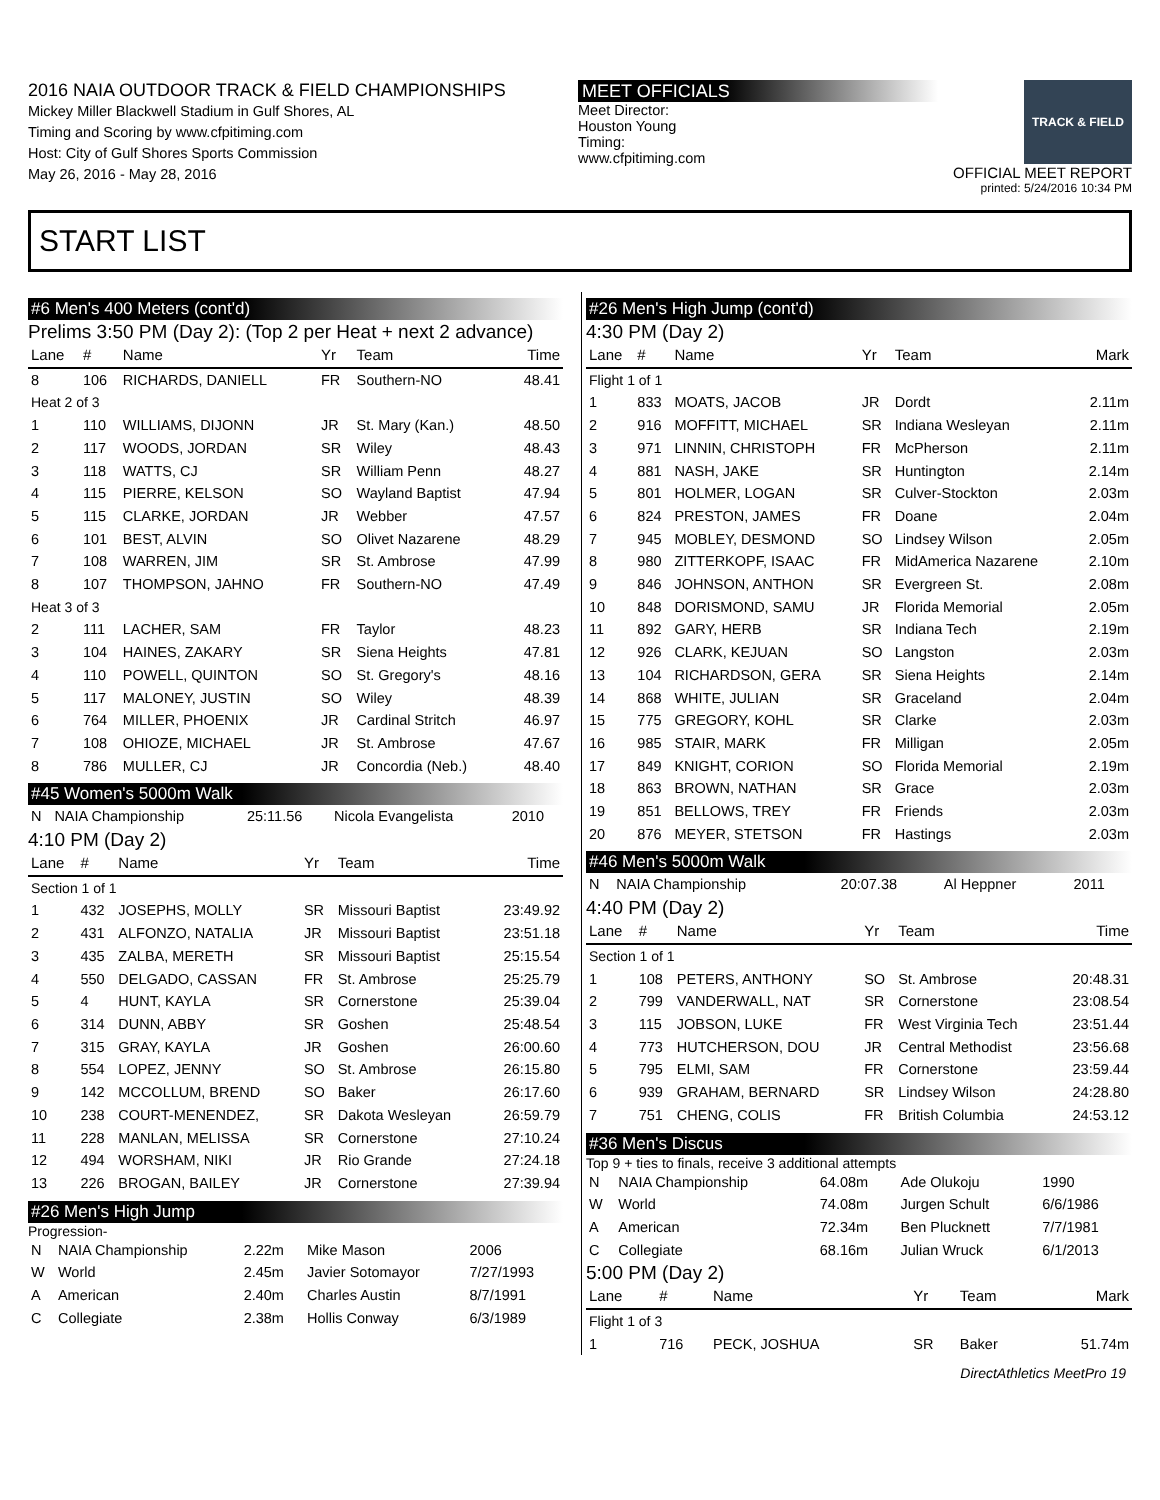2016 NAIA OUTDOOR TRACK & FIELD CHAMPIONSHIPS
Mickey Miller Blackwell Stadium in Gulf Shores, AL
Timing and Scoring by www.cfpitiming.com
Host: City of Gulf Shores Sports Commission
May 26, 2016 - May 28, 2016
MEET OFFICIALS
Meet Director:
Houston Young
Timing:
www.cfpitiming.com
TRACK & FIELD
OFFICIAL MEET REPORT
printed: 5/24/2016 10:34 PM
START LIST
#6 Men's 400 Meters (cont'd)
Prelims 3:50 PM (Day 2): (Top 2 per Heat + next 2 advance)
| Lane | # | Name | Yr | Team | Time |
| --- | --- | --- | --- | --- | --- |
| 8 | 106 | RICHARDS, DANIELL | FR | Southern-NO | 48.41 |
| Heat 2 of 3 | | | | | |
| 1 | 110 | WILLIAMS, DIJONN | JR | St. Mary (Kan.) | 48.50 |
| 2 | 117 | WOODS, JORDAN | SR | Wiley | 48.43 |
| 3 | 118 | WATTS, CJ | SR | William Penn | 48.27 |
| 4 | 115 | PIERRE, KELSON | SO | Wayland Baptist | 47.94 |
| 5 | 115 | CLARKE, JORDAN | JR | Webber | 47.57 |
| 6 | 101 | BEST, ALVIN | SO | Olivet Nazarene | 48.29 |
| 7 | 108 | WARREN, JIM | SR | St. Ambrose | 47.99 |
| 8 | 107 | THOMPSON, JAHNO | FR | Southern-NO | 47.49 |
| Heat 3 of 3 | | | | | |
| 2 | 111 | LACHER, SAM | FR | Taylor | 48.23 |
| 3 | 104 | HAINES, ZAKARY | SR | Siena Heights | 47.81 |
| 4 | 110 | POWELL, QUINTON | SO | St. Gregory's | 48.16 |
| 5 | 117 | MALONEY, JUSTIN | SO | Wiley | 48.39 |
| 6 | 764 | MILLER, PHOENIX | JR | Cardinal Stritch | 46.97 |
| 7 | 108 | OHIOZE, MICHAEL | JR | St. Ambrose | 47.67 |
| 8 | 786 | MULLER, CJ | JR | Concordia (Neb.) | 48.40 |
#45 Women's 5000m Walk
| N | NAIA Championship | 25:11.56 | Nicola Evangelista | 2010 |
4:10 PM (Day 2)
| Lane | # | Name | Yr | Team | Time |
| --- | --- | --- | --- | --- | --- |
| Section 1 of 1 | | | | | |
| 1 | 432 | JOSEPHS, MOLLY | SR | Missouri Baptist | 23:49.92 |
| 2 | 431 | ALFONZO, NATALIA | JR | Missouri Baptist | 23:51.18 |
| 3 | 435 | ZALBA, MERETH | SR | Missouri Baptist | 25:15.54 |
| 4 | 550 | DELGADO, CASSAN | FR | St. Ambrose | 25:25.79 |
| 5 | 4 | HUNT, KAYLA | SR | Cornerstone | 25:39.04 |
| 6 | 314 | DUNN, ABBY | SR | Goshen | 25:48.54 |
| 7 | 315 | GRAY, KAYLA | JR | Goshen | 26:00.60 |
| 8 | 554 | LOPEZ, JENNY | SO | St. Ambrose | 26:15.80 |
| 9 | 142 | MCCOLLUM, BREND | SO | Baker | 26:17.60 |
| 10 | 238 | COURT-MENENDEZ, | SR | Dakota Wesleyan | 26:59.79 |
| 11 | 228 | MANLAN, MELISSA | SR | Cornerstone | 27:10.24 |
| 12 | 494 | WORSHAM, NIKI | JR | Rio Grande | 27:24.18 |
| 13 | 226 | BROGAN, BAILEY | JR | Cornerstone | 27:39.94 |
#26 Men's High Jump
Progression-
| N | NAIA Championship | 2.22m | Mike Mason | 2006 |
| W | World | 2.45m | Javier Sotomayor | 7/27/1993 |
| A | American | 2.40m | Charles Austin | 8/7/1991 |
| C | Collegiate | 2.38m | Hollis Conway | 6/3/1989 |
#26 Men's High Jump (cont'd)
4:30 PM (Day 2)
| Lane | # | Name | Yr | Team | Mark |
| --- | --- | --- | --- | --- | --- |
| Flight 1 of 1 | | | | | |
| 1 | 833 | MOATS, JACOB | JR | Dordt | 2.11m |
| 2 | 916 | MOFFITT, MICHAEL | SR | Indiana Wesleyan | 2.11m |
| 3 | 971 | LINNIN, CHRISTOPH | FR | McPherson | 2.11m |
| 4 | 881 | NASH, JAKE | SR | Huntington | 2.14m |
| 5 | 801 | HOLMER, LOGAN | SR | Culver-Stockton | 2.03m |
| 6 | 824 | PRESTON, JAMES | FR | Doane | 2.04m |
| 7 | 945 | MOBLEY, DESMOND | SO | Lindsey Wilson | 2.05m |
| 8 | 980 | ZITTERKOPF, ISAAC | FR | MidAmerica Nazarene | 2.10m |
| 9 | 846 | JOHNSON, ANTHON | SR | Evergreen St. | 2.08m |
| 10 | 848 | DORISMOND, SAMU | JR | Florida Memorial | 2.05m |
| 11 | 892 | GARY, HERB | SR | Indiana Tech | 2.19m |
| 12 | 926 | CLARK, KEJUAN | SO | Langston | 2.03m |
| 13 | 104 | RICHARDSON, GERA | SR | Siena Heights | 2.14m |
| 14 | 868 | WHITE, JULIAN | SR | Graceland | 2.04m |
| 15 | 775 | GREGORY, KOHL | SR | Clarke | 2.03m |
| 16 | 985 | STAIR, MARK | FR | Milligan | 2.05m |
| 17 | 849 | KNIGHT, CORION | SO | Florida Memorial | 2.19m |
| 18 | 863 | BROWN, NATHAN | SR | Grace | 2.03m |
| 19 | 851 | BELLOWS, TREY | FR | Friends | 2.03m |
| 20 | 876 | MEYER, STETSON | FR | Hastings | 2.03m |
#46 Men's 5000m Walk
| N | NAIA Championship | 20:07.38 | Al Heppner | 2011 |
4:40 PM (Day 2)
| Lane | # | Name | Yr | Team | Time |
| --- | --- | --- | --- | --- | --- |
| Section 1 of 1 | | | | | |
| 1 | 108 | PETERS, ANTHONY | SO | St. Ambrose | 20:48.31 |
| 2 | 799 | VANDERWALL, NAT | SR | Cornerstone | 23:08.54 |
| 3 | 115 | JOBSON, LUKE | FR | West Virginia Tech | 23:51.44 |
| 4 | 773 | HUTCHERSON, DOU | JR | Central Methodist | 23:56.68 |
| 5 | 795 | ELMI, SAM | FR | Cornerstone | 23:59.44 |
| 6 | 939 | GRAHAM, BERNARD | SR | Lindsey Wilson | 24:28.80 |
| 7 | 751 | CHENG, COLIS | FR | British Columbia | 24:53.12 |
#36 Men's Discus
Top 9 + ties to finals, receive 3 additional attempts
| N | NAIA Championship | 64.08m | Ade Olukoju | 1990 |
| W | World | 74.08m | Jurgen Schult | 6/6/1986 |
| A | American | 72.34m | Ben Plucknett | 7/7/1981 |
| C | Collegiate | 68.16m | Julian Wruck | 6/1/2013 |
5:00 PM (Day 2)
| Lane | # | Name | Yr | Team | Mark |
| --- | --- | --- | --- | --- | --- |
| Flight 1 of 3 | | | | | |
| 1 | 716 | PECK, JOSHUA | SR | Baker | 51.74m |
DirectAthletics MeetPro 19